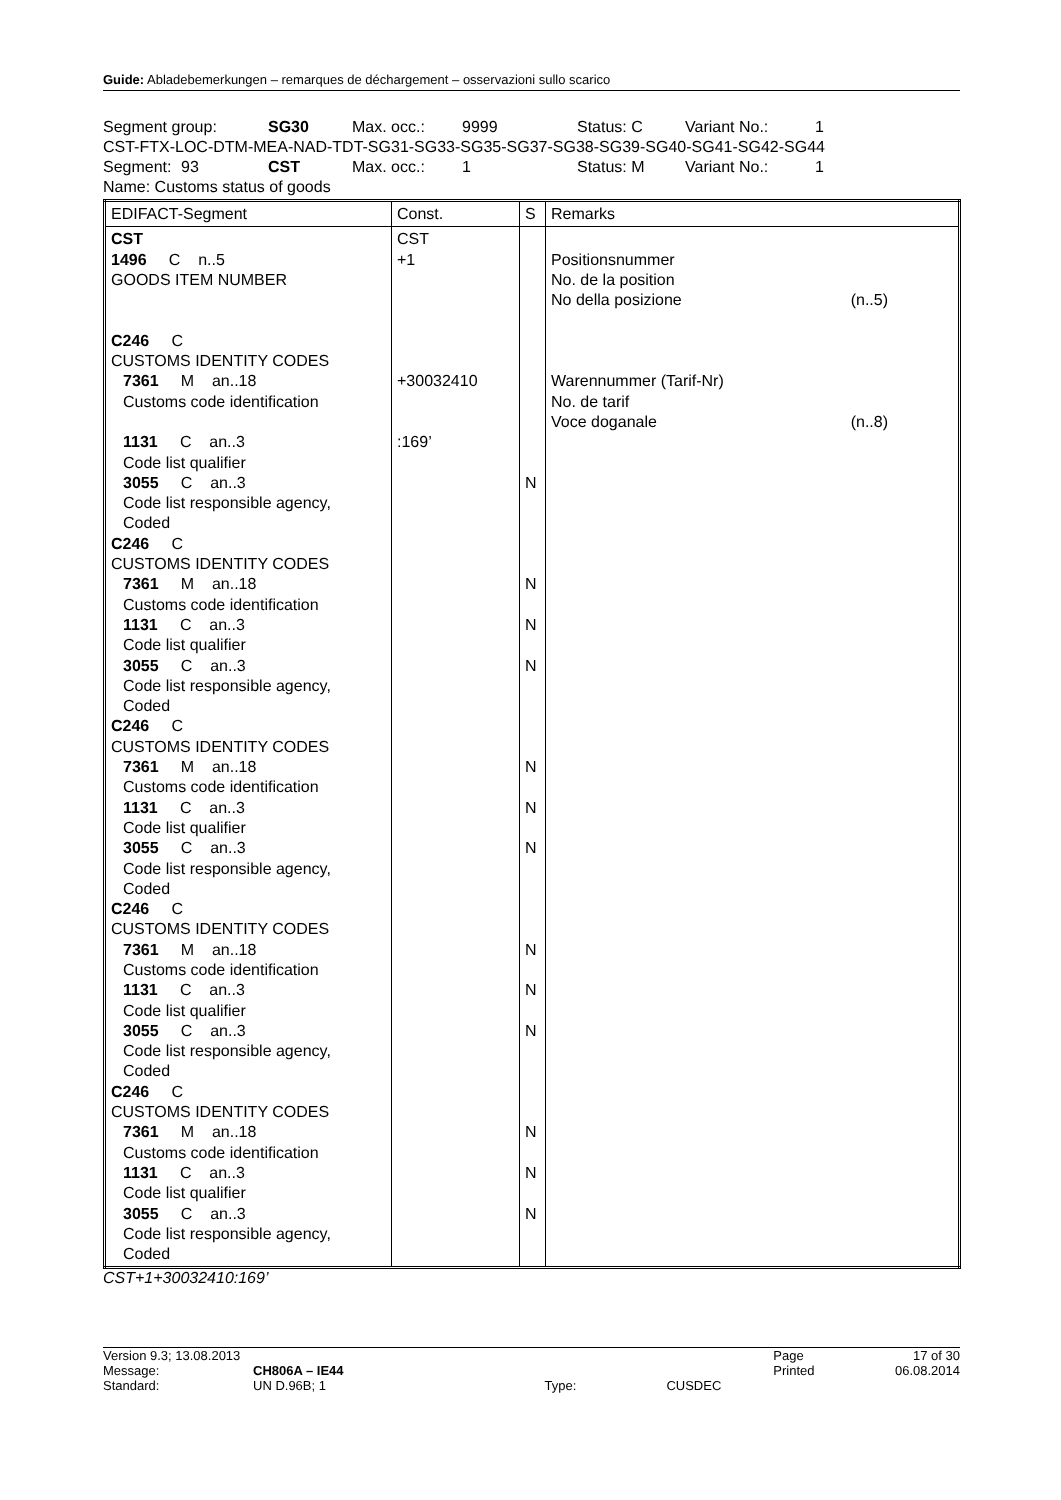Guide: Abladebemerkungen – remarques de déchargement – osservazioni sullo scarico
Segment group: SG30 Max. occ.: 9999 Status: C Variant No.: 1
CST-FTX-LOC-DTM-MEA-NAD-TDT-SG31-SG33-SG35-SG37-SG38-SG39-SG40-SG41-SG42-SG44
Segment: 93 CST Max. occ.: 1 Status: M Variant No.: 1
Name: Customs status of goods
| EDIFACT-Segment | Const. | S | Remarks |
| --- | --- | --- | --- |
| CST 1496 C n..5 GOODS ITEM NUMBER C246 C CUSTOMS IDENTITY CODES 7361 M an..18 Customs code identification 1131 C an..3 Code list qualifier 3055 C an..3 Code list responsible agency, Coded C246 C CUSTOMS IDENTITY CODES 7361 M an..18 Customs code identification 1131 C an..3 Code list qualifier 3055 C an..3 Code list responsible agency, Coded C246 C CUSTOMS IDENTITY CODES 7361 M an..18 Customs code identification 1131 C an..3 Code list qualifier 3055 C an..3 Code list responsible agency, Coded C246 C CUSTOMS IDENTITY CODES 7361 M an..18 Customs code identification 1131 C an..3 Code list qualifier 3055 C an..3 Code list responsible agency, Coded C246 C CUSTOMS IDENTITY CODES 7361 M an..18 Customs code identification 1131 C an..3 Code list qualifier 3055 C an..3 Code list responsible agency, Coded | CST +1 +30032410 :169’ | N N N N N N N N N N N N N | Positionsnummer No. de la position No della posizione (n..5) Warennummer (Tarif-Nr) No. de tarif Voce doganale (n..8) |
CST+1+30032410:169’
| Version 9.3; 13.08.2013 | | | | Page | 17 of 30 |
| Message: | CH806A – IE44 | | | Printed | 06.08.2014 |
| Standard: | UN D.96B; 1 | Type: | CUSDEC | | |